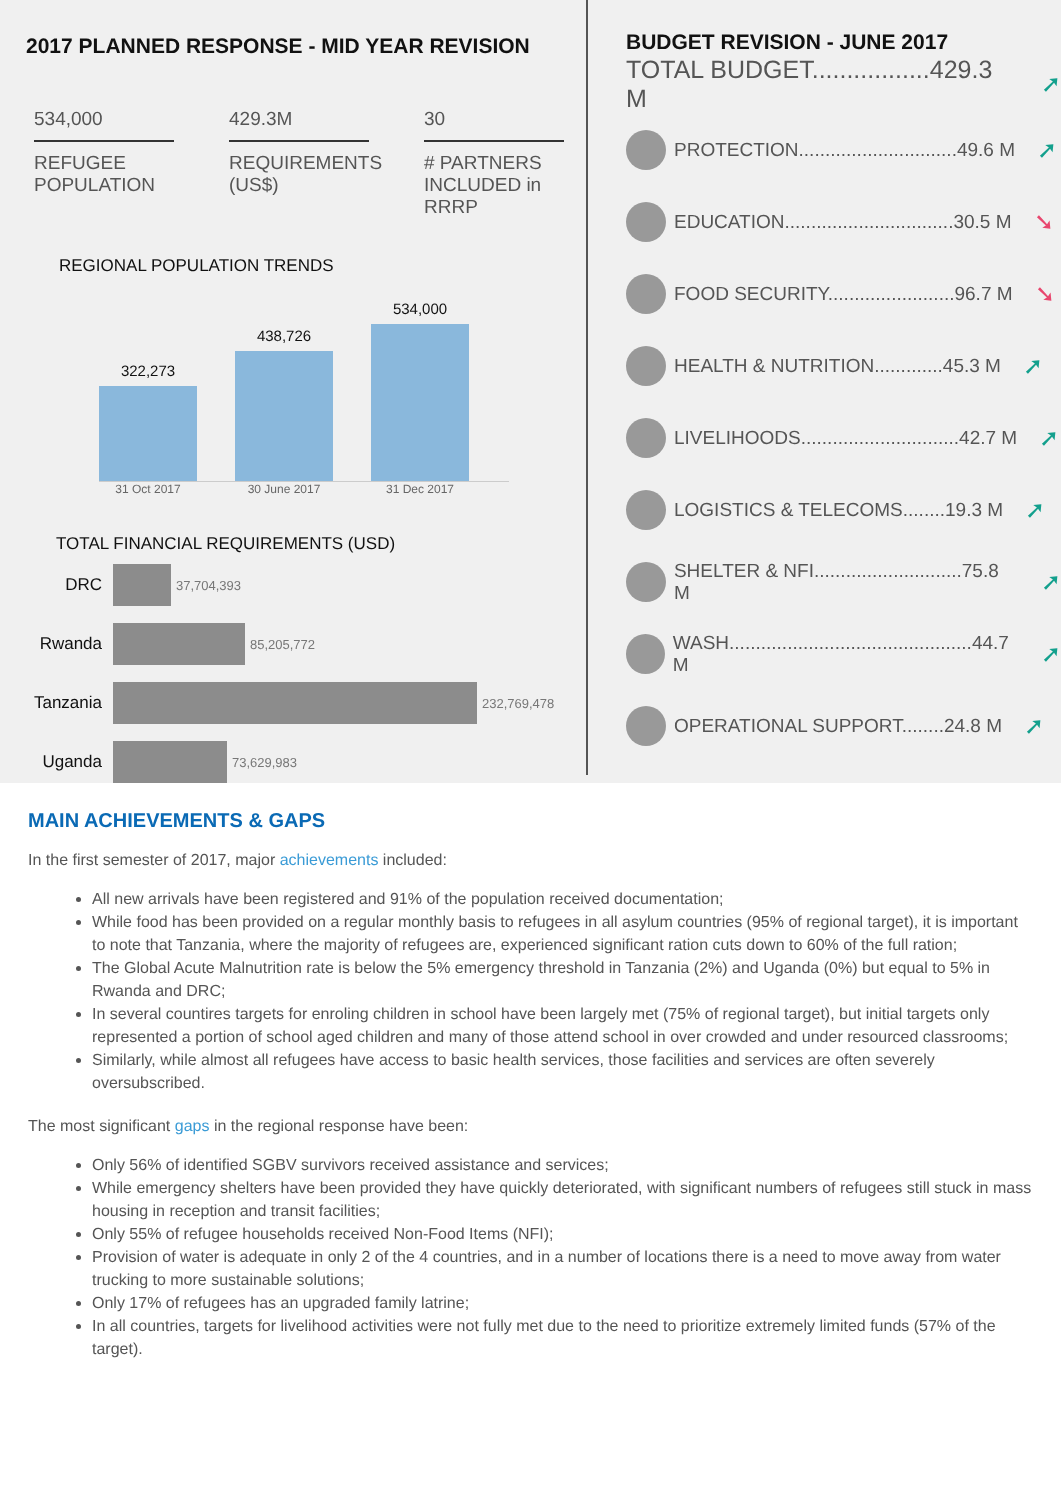2017 PLANNED RESPONSE - MID YEAR REVISION
534,000
REFUGEE POPULATION
429.3M
REQUIREMENTS (US$)
30
# PARTNERS INCLUDED in RRRP
REGIONAL POPULATION TRENDS
322,273
438,726
534,000
31 Oct 2017 30 June 2017 31 Dec 2017
TOTAL FINANCIAL REQUIREMENTS (USD)
DRC 37,704,393
Rwanda 85,205,772
Tanzania 232,769,478
Uganda 73,629,983
BUDGET REVISION - JUNE 2017
TOTAL BUDGET.................429.3 M ➚
PROTECTION..............................49.6 M ➚
EDUCATION................................30.5 M ➘
FOOD SECURITY........................96.7 M ➘
HEALTH & NUTRITION.............45.3 M ➚
LIVELIHOODS..............................42.7 M ➚
LOGISTICS & TELECOMS........19.3 M ➚
SHELTER & NFI............................75.8 M ➚
WASH..............................................44.7 M ➚
OPERATIONAL SUPPORT........24.8 M ➚
MAIN ACHIEVEMENTS & GAPS
In the first semester of 2017, major achievements included:
All new arrivals have been registered and 91% of the population received documentation;
While food has been provided on a regular monthly basis to refugees in all asylum countries (95% of regional target), it is important to note that Tanzania, where the majority of refugees are, experienced significant ration cuts down to 60% of the full ration;
The Global Acute Malnutrition rate is below the 5% emergency threshold in Tanzania (2%) and Uganda (0%) but equal to 5% in Rwanda and DRC;
In several countires targets for enroling children in school have been largely met (75% of regional target), but initial targets only represented a portion of school aged children and many of those attend school in over crowded and under resourced classrooms;
Similarly, while almost all refugees have access to basic health services, those facilities and services are often severely oversubscribed.
The most significant gaps in the regional response have been:
Only 56% of identified SGBV survivors received assistance and services;
While emergency shelters have been provided they have quickly deteriorated, with significant numbers of refugees still stuck in mass housing in reception and transit facilities;
Only 55% of refugee households received Non-Food Items (NFI);
Provision of water is adequate in only 2 of the 4 countries, and in a number of locations there is a need to move away from water trucking to more sustainable solutions;
Only 17% of refugees has an upgraded family latrine;
In all countries, targets for livelihood activities were not fully met due to the need to prioritize extremely limited funds (57% of the target).